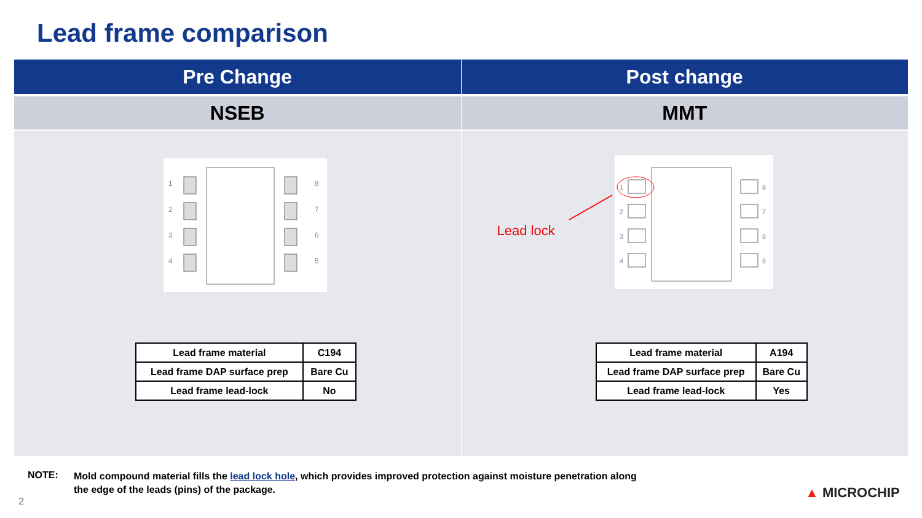Lead frame comparison
Pre Change
NSEB
1
2
3
4
8
7
6
5
| Lead frame material | C194 |
| Lead frame DAP surface prep | Bare Cu |
| Lead frame lead-lock | No |
Post change
MMT
Lead lock
1
2
3
4
8
7
6
5
| Lead frame material | A194 |
| Lead frame DAP surface prep | Bare Cu |
| Lead frame lead-lock | Yes |
NOTE:
Mold compound material fills the lead lock hole, which provides improved protection against moisture penetration along the edge of the leads (pins) of the package.
2
▲ MICROCHIP